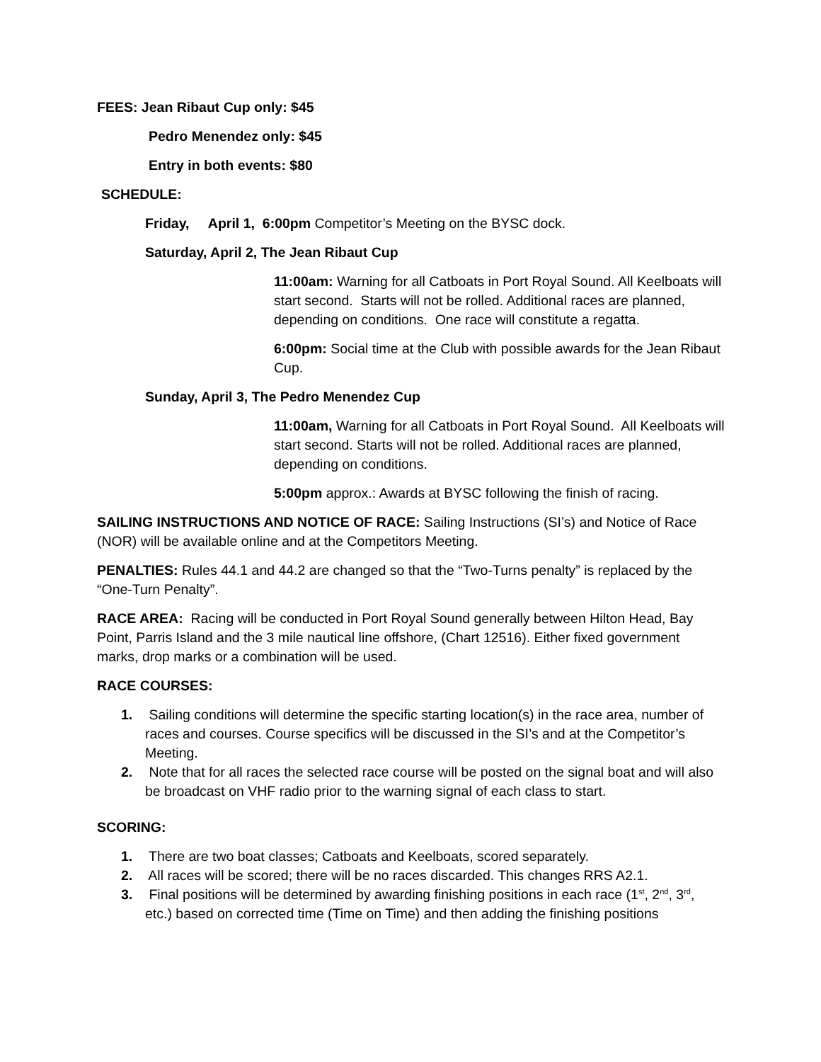FEES: Jean Ribaut Cup only: $45
Pedro Menendez only: $45
Entry in both events: $80
SCHEDULE:
Friday, April 1, 6:00pm Competitor’s Meeting on the BYSC dock.
Saturday, April 2, The Jean Ribaut Cup
11:00am: Warning for all Catboats in Port Royal Sound. All Keelboats will start second. Starts will not be rolled. Additional races are planned, depending on conditions. One race will constitute a regatta.
6:00pm: Social time at the Club with possible awards for the Jean Ribaut Cup.
Sunday, April 3, The Pedro Menendez Cup
11:00am, Warning for all Catboats in Port Royal Sound. All Keelboats will start second. Starts will not be rolled. Additional races are planned, depending on conditions.
5:00pm approx.: Awards at BYSC following the finish of racing.
SAILING INSTRUCTIONS AND NOTICE OF RACE: Sailing Instructions (SI’s) and Notice of Race (NOR) will be available online and at the Competitors Meeting.
PENALTIES: Rules 44.1 and 44.2 are changed so that the “Two-Turns penalty” is replaced by the “One-Turn Penalty”.
RACE AREA: Racing will be conducted in Port Royal Sound generally between Hilton Head, Bay Point, Parris Island and the 3 mile nautical line offshore, (Chart 12516). Either fixed government marks, drop marks or a combination will be used.
RACE COURSES:
1. Sailing conditions will determine the specific starting location(s) in the race area, number of races and courses. Course specifics will be discussed in the SI’s and at the Competitor’s Meeting.
2. Note that for all races the selected race course will be posted on the signal boat and will also be broadcast on VHF radio prior to the warning signal of each class to start.
SCORING:
1. There are two boat classes; Catboats and Keelboats, scored separately.
2. All races will be scored; there will be no races discarded. This changes RRS A2.1.
3. Final positions will be determined by awarding finishing positions in each race (1<sup>st</sup>, 2<sup>nd</sup>, 3<sup>rd</sup>, etc.) based on corrected time (Time on Time) and then adding the finishing positions